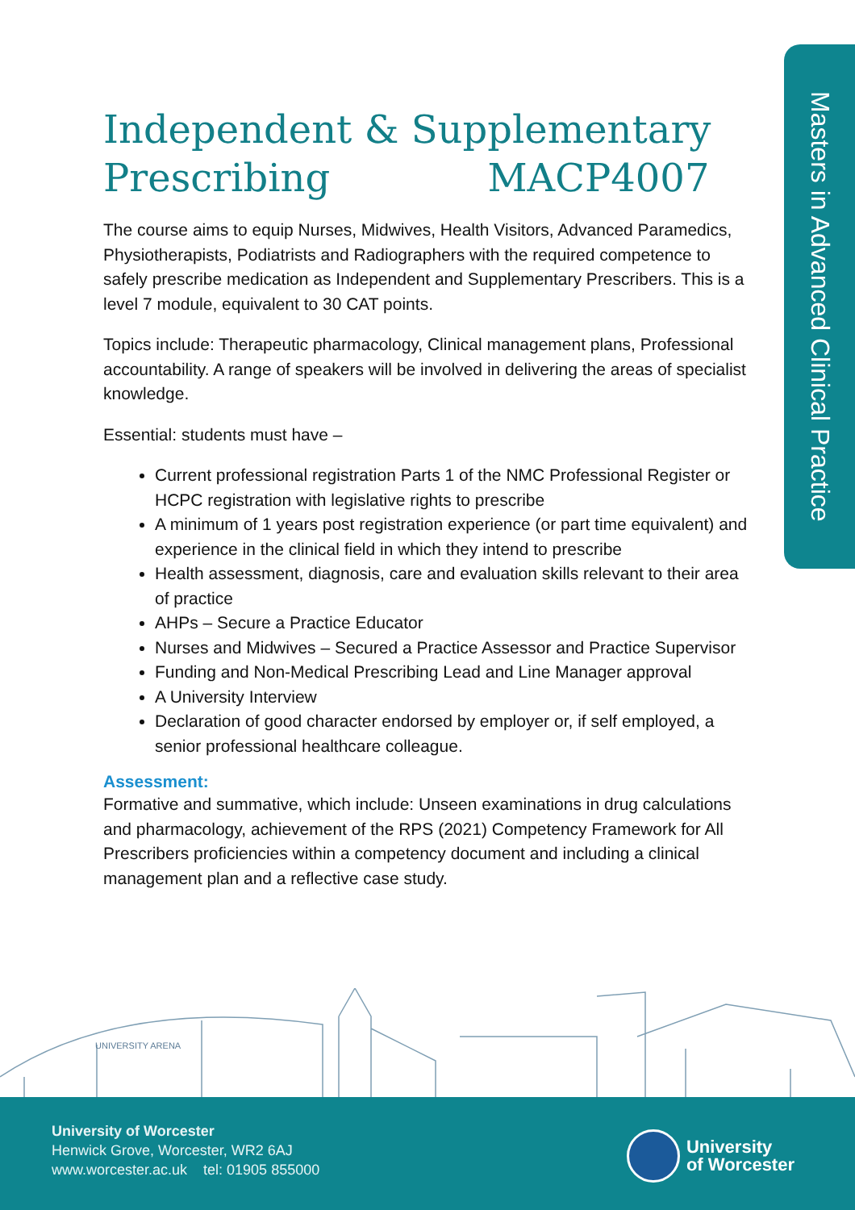Masters in Advanced Clinical Practice
Independent & Supplementary
Prescribing MACP4007
The course aims to equip Nurses, Midwives, Health Visitors, Advanced Paramedics, Physiotherapists, Podiatrists and Radiographers with the required competence to safely prescribe medication as Independent and Supplementary Prescribers. This is a level 7 module, equivalent to 30 CAT points.
Topics include: Therapeutic pharmacology, Clinical management plans, Professional accountability. A range of speakers will be involved in delivering the areas of specialist knowledge.
Essential: students must have –
Current professional registration Parts 1 of the NMC Professional Register or HCPC registration with legislative rights to prescribe
A minimum of 1 years post registration experience (or part time equivalent) and experience in the clinical field in which they intend to prescribe
Health assessment, diagnosis, care and evaluation skills relevant to their area of practice
AHPs – Secure a Practice Educator
Nurses and Midwives – Secured a Practice Assessor and Practice Supervisor
Funding and Non-Medical Prescribing Lead and Line Manager approval
A University Interview
Declaration of good character endorsed by employer or, if self employed, a senior professional healthcare colleague.
Assessment:
Formative and summative, which include: Unseen examinations in drug calculations and pharmacology, achievement of the RPS (2021) Competency Framework for All Prescribers proficiencies within a competency document and including a clinical management plan and a reflective case study.
UNIVERSITY ARENA
University of Worcester
Henwick Grove, Worcester, WR2 6AJ
www.worcester.ac.uk tel: 01905 855000
University
of Worcester